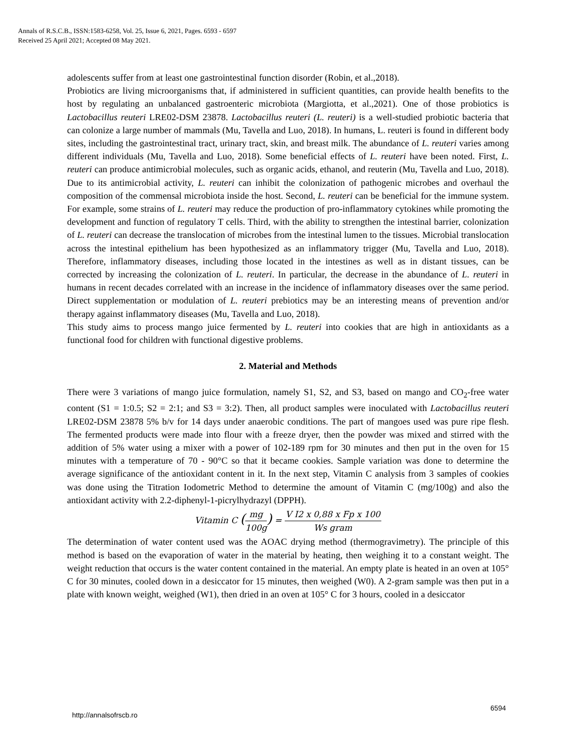Annals of R.S.C.B., ISSN:1583-6258, Vol. 25, Issue 6, 2021, Pages. 6593 - 6597
Received 25 April 2021; Accepted 08 May 2021.
adolescents suffer from at least one gastrointestinal function disorder (Robin, et al.,2018).
Probiotics are living microorganisms that, if administered in sufficient quantities, can provide health benefits to the host by regulating an unbalanced gastroenteric microbiota (Margiotta, et al.,2021). One of those probiotics is Lactobacillus reuteri LRE02-DSM 23878. Lactobacillus reuteri (L. reuteri) is a well-studied probiotic bacteria that can colonize a large number of mammals (Mu, Tavella and Luo, 2018). In humans, L. reuteri is found in different body sites, including the gastrointestinal tract, urinary tract, skin, and breast milk. The abundance of L. reuteri varies among different individuals (Mu, Tavella and Luo, 2018). Some beneficial effects of L. reuteri have been noted. First, L. reuteri can produce antimicrobial molecules, such as organic acids, ethanol, and reuterin (Mu, Tavella and Luo, 2018). Due to its antimicrobial activity, L. reuteri can inhibit the colonization of pathogenic microbes and overhaul the composition of the commensal microbiota inside the host. Second, L. reuteri can be beneficial for the immune system. For example, some strains of L. reuteri may reduce the production of pro-inflammatory cytokines while promoting the development and function of regulatory T cells. Third, with the ability to strengthen the intestinal barrier, colonization of L. reuteri can decrease the translocation of microbes from the intestinal lumen to the tissues. Microbial translocation across the intestinal epithelium has been hypothesized as an inflammatory trigger (Mu, Tavella and Luo, 2018). Therefore, inflammatory diseases, including those located in the intestines as well as in distant tissues, can be corrected by increasing the colonization of L. reuteri. In particular, the decrease in the abundance of L. reuteri in humans in recent decades correlated with an increase in the incidence of inflammatory diseases over the same period. Direct supplementation or modulation of L. reuteri prebiotics may be an interesting means of prevention and/or therapy against inflammatory diseases (Mu, Tavella and Luo, 2018).
This study aims to process mango juice fermented by L. reuteri into cookies that are high in antioxidants as a functional food for children with functional digestive problems.
2. Material and Methods
There were 3 variations of mango juice formulation, namely S1, S2, and S3, based on mango and CO<sub>2</sub>-free water content (S1 = 1:0.5; S2 = 2:1; and S3 = 3:2). Then, all product samples were inoculated with Lactobacillus reuteri LRE02-DSM 23878 5% b/v for 14 days under anaerobic conditions. The part of mangoes used was pure ripe flesh. The fermented products were made into flour with a freeze dryer, then the powder was mixed and stirred with the addition of 5% water using a mixer with a power of 102-189 rpm for 30 minutes and then put in the oven for 15 minutes with a temperature of 70 - 90°C so that it became cookies. Sample variation was done to determine the average significance of the antioxidant content in it. In the next step, Vitamin C analysis from 3 samples of cookies was done using the Titration Iodometric Method to determine the amount of Vitamin C (mg/100g) and also the antioxidant activity with 2.2-diphenyl-1-picrylhydrazyl (DPPH).
Vitamin C (mg 100g) = V I2 x 0,88 x Fp x 100 Ws gram
The determination of water content used was the AOAC drying method (thermogravimetry). The principle of this method is based on the evaporation of water in the material by heating, then weighing it to a constant weight. The weight reduction that occurs is the water content contained in the material. An empty plate is heated in an oven at 105° C for 30 minutes, cooled down in a desiccator for 15 minutes, then weighed (W0). A 2-gram sample was then put in a plate with known weight, weighed (W1), then dried in an oven at 105° C for 3 hours, cooled in a desiccator
6594
http://annalsofrscb.ro